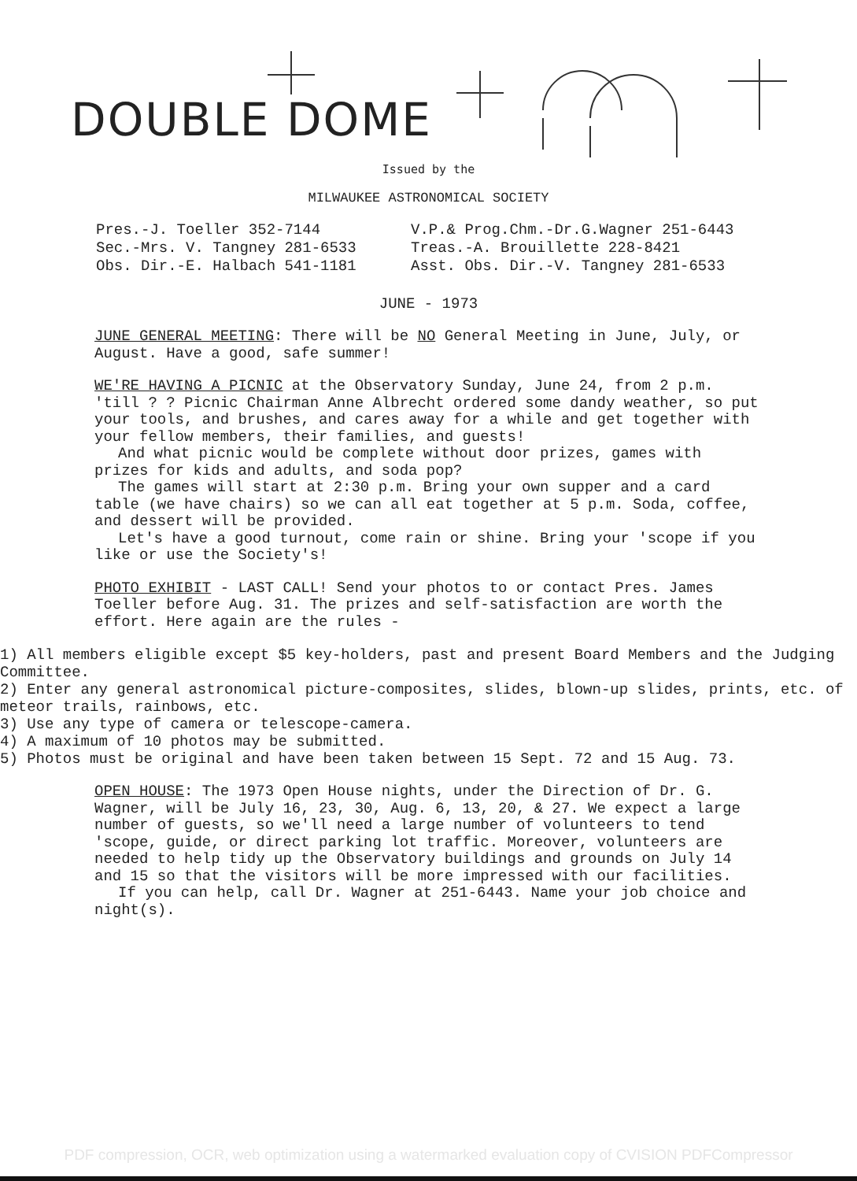DOUBLE DOME
Issued by the
MILWAUKEE ASTRONOMICAL SOCIETY
Pres.-J. Toeller 352-7144
V.P.& Prog.Chm.-Dr.G.Wagner 251-6443
Sec.-Mrs. V. Tangney 281-6533
Treas.-A. Brouillette 228-8421
Obs. Dir.-E. Halbach 541-1181
Asst. Obs. Dir.-V. Tangney 281-6533
JUNE - 1973
JUNE GENERAL MEETING: There will be NO General Meeting in June, July, or August. Have a good, safe summer!
WE'RE HAVING A PICNIC at the Observatory Sunday, June 24, from 2 p.m. 'till ? ? Picnic Chairman Anne Albrecht ordered some dandy weather, so put your tools, and brushes, and cares away for a while and get together with your fellow members, their families, and guests!
And what picnic would be complete without door prizes, games with prizes for kids and adults, and soda pop?
The games will start at 2:30 p.m. Bring your own supper and a card table (we have chairs) so we can all eat together at 5 p.m. Soda, coffee, and dessert will be provided.
Let's have a good turnout, come rain or shine. Bring your 'scope if you like or use the Society's!
PHOTO EXHIBIT - LAST CALL! Send your photos to or contact Pres. James Toeller before Aug. 31. The prizes and self-satisfaction are worth the effort. Here again are the rules -
1) All members eligible except $5 key-holders, past and present Board Members and the Judging Committee.
2) Enter any general astronomical picture-composites, slides, blown-up slides, prints, etc. of meteor trails, rainbows, etc.
3) Use any type of camera or telescope-camera.
4) A maximum of 10 photos may be submitted.
5) Photos must be original and have been taken between 15 Sept. 72 and 15 Aug. 73.
OPEN HOUSE: The 1973 Open House nights, under the Direction of Dr. G. Wagner, will be July 16, 23, 30, Aug. 6, 13, 20, & 27. We expect a large number of guests, so we'll need a large number of volunteers to tend 'scope, guide, or direct parking lot traffic. Moreover, volunteers are needed to help tidy up the Observatory buildings and grounds on July 14 and 15 so that the visitors will be more impressed with our facilities.
If you can help, call Dr. Wagner at 251-6443. Name your job choice and night(s).
PDF compression, OCR, web optimization using a watermarked evaluation copy of CVISION PDFCompressor